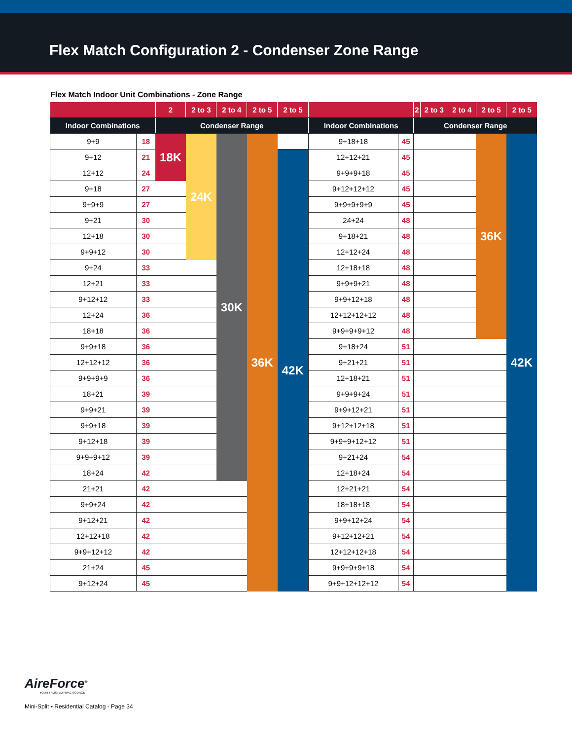Flex Match Configuration 2 - Condenser Zone Range
Flex Match Indoor Unit Combinations - Zone Range
| | | 2 | 2 to 3 | 2 to 4 | 2 to 5 | 2 to 5 | | | 2 | 2 to 3 | 2 to 4 | 2 to 5 | 2 to 5 |
| --- | --- | --- | --- | --- | --- | --- | --- | --- | --- | --- | --- | --- | --- |
| Indoor Combinations | | Condenser Range | | | | | Indoor Combinations | | Condenser Range | | | | |
| 9+9 | 18 | 18K | 24K | 30K | 36K | | 9+18+18 | 45 | | | | 36K | 42K |
| 9+12 | 21 | | | | | 42K | 12+12+21 | 45 | | | | | |
| 12+12 | 24 | | | | | | 9+9+9+18 | 45 | | | | | |
| 9+18 | 27 | | | | | | 9+12+12+12 | 45 | | | | | |
| 9+9+9 | 27 | | | | | | 9+9+9+9+9 | 45 | | | | | |
| 9+21 | 30 | | | | | | 24+24 | 48 | | | | | |
| 12+18 | 30 | | | | | | 9+18+21 | 48 | | | | | |
| 9+9+12 | 30 | | | | | | 12+12+24 | 48 | | | | | |
| 9+24 | 33 | | | | | | 12+18+18 | 48 | | | | | |
| 12+21 | 33 | | | | | | 9+9+9+21 | 48 | | | | | |
| 9+12+12 | 33 | | | | | | 9+9+12+18 | 48 | | | | | |
| 12+24 | 36 | | | | | | 12+12+12+12 | 48 | | | | | |
| 18+18 | 36 | | | | | | 9+9+9+9+12 | 48 | | | | | |
| 9+9+18 | 36 | | | | | | 9+18+24 | 51 | | | | | |
| 12+12+12 | 36 | | | | | | 9+21+21 | 51 | | | | | |
| 9+9+9+9 | 36 | | | | | | 12+18+21 | 51 | | | | | |
| 18+21 | 39 | | | | | | 9+9+9+24 | 51 | | | | | |
| 9+9+21 | 39 | | | | | | 9+9+12+21 | 51 | | | | | |
| 9+9+18 | 39 | | | | | | 9+12+12+18 | 51 | | | | | |
| 9+12+18 | 39 | | | | | | 9+9+9+12+12 | 51 | | | | | |
| 9+9+9+12 | 39 | | | | | | 9+21+24 | 54 | | | | | |
| 18+24 | 42 | | | | | | 12+18+24 | 54 | | | | | |
| 21+21 | 42 | | | | | | 12+21+21 | 54 | | | | | |
| 9+9+24 | 42 | | | | | | 18+18+18 | 54 | | | | | |
| 9+12+21 | 42 | | | | | | 9+9+12+24 | 54 | | | | | |
| 12+12+18 | 42 | | | | | | 9+12+12+21 | 54 | | | | | |
| 9+9+12+12 | 42 | | | | | | 12+12+12+18 | 54 | | | | | |
| 21+24 | 45 | | | | | | 9+9+9+9+18 | 54 | | | | | |
| 9+12+24 | 45 | | | | | | 9+9+12+12+12 | 54 | | | | | |
AireForce<sup>®</sup>
YOUR TRUSTED HVAC SOURCE
Mini-Split ▪ Residential Catalog - Page 34